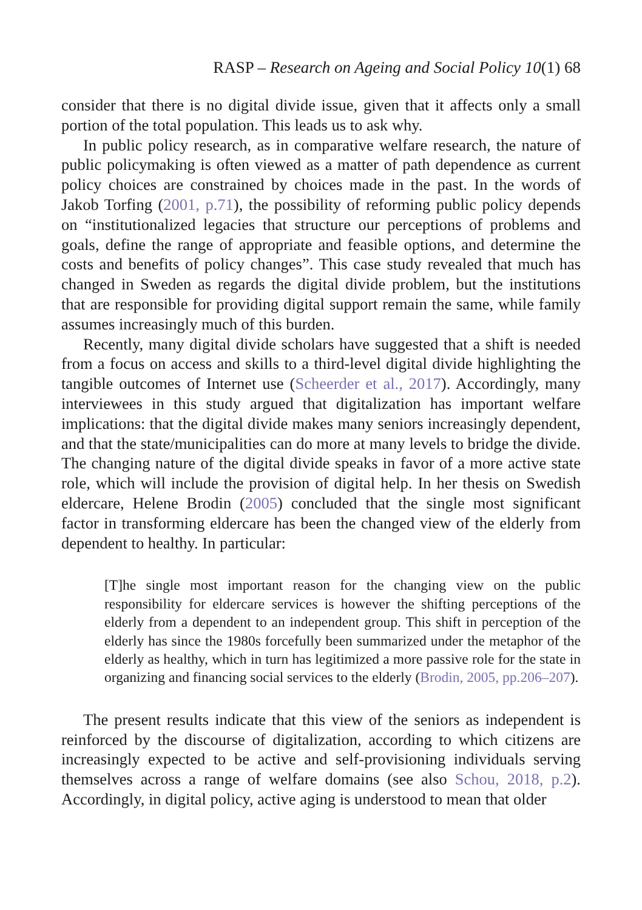RASP – Research on Ageing and Social Policy 10(1) 68
consider that there is no digital divide issue, given that it affects only a small portion of the total population. This leads us to ask why.
In public policy research, as in comparative welfare research, the nature of public policymaking is often viewed as a matter of path dependence as current policy choices are constrained by choices made in the past. In the words of Jakob Torfing (2001, p.71), the possibility of reforming public policy depends on “institutionalized legacies that structure our perceptions of problems and goals, define the range of appropriate and feasible options, and determine the costs and benefits of policy changes”. This case study revealed that much has changed in Sweden as regards the digital divide problem, but the institutions that are responsible for providing digital support remain the same, while family assumes increasingly much of this burden.
Recently, many digital divide scholars have suggested that a shift is needed from a focus on access and skills to a third-level digital divide highlighting the tangible outcomes of Internet use (Scheerder et al., 2017). Accordingly, many interviewees in this study argued that digitalization has important welfare implications: that the digital divide makes many seniors increasingly dependent, and that the state/municipalities can do more at many levels to bridge the divide. The changing nature of the digital divide speaks in favor of a more active state role, which will include the provision of digital help. In her thesis on Swedish eldercare, Helene Brodin (2005) concluded that the single most significant factor in transforming eldercare has been the changed view of the elderly from dependent to healthy. In particular:
[T]he single most important reason for the changing view on the public responsibility for eldercare services is however the shifting perceptions of the elderly from a dependent to an independent group. This shift in perception of the elderly has since the 1980s forcefully been summarized under the metaphor of the elderly as healthy, which in turn has legitimized a more passive role for the state in organizing and financing social services to the elderly (Brodin, 2005, pp.206–207).
The present results indicate that this view of the seniors as independent is reinforced by the discourse of digitalization, according to which citizens are increasingly expected to be active and self-provisioning individuals serving themselves across a range of welfare domains (see also Schou, 2018, p.2). Accordingly, in digital policy, active aging is understood to mean that older